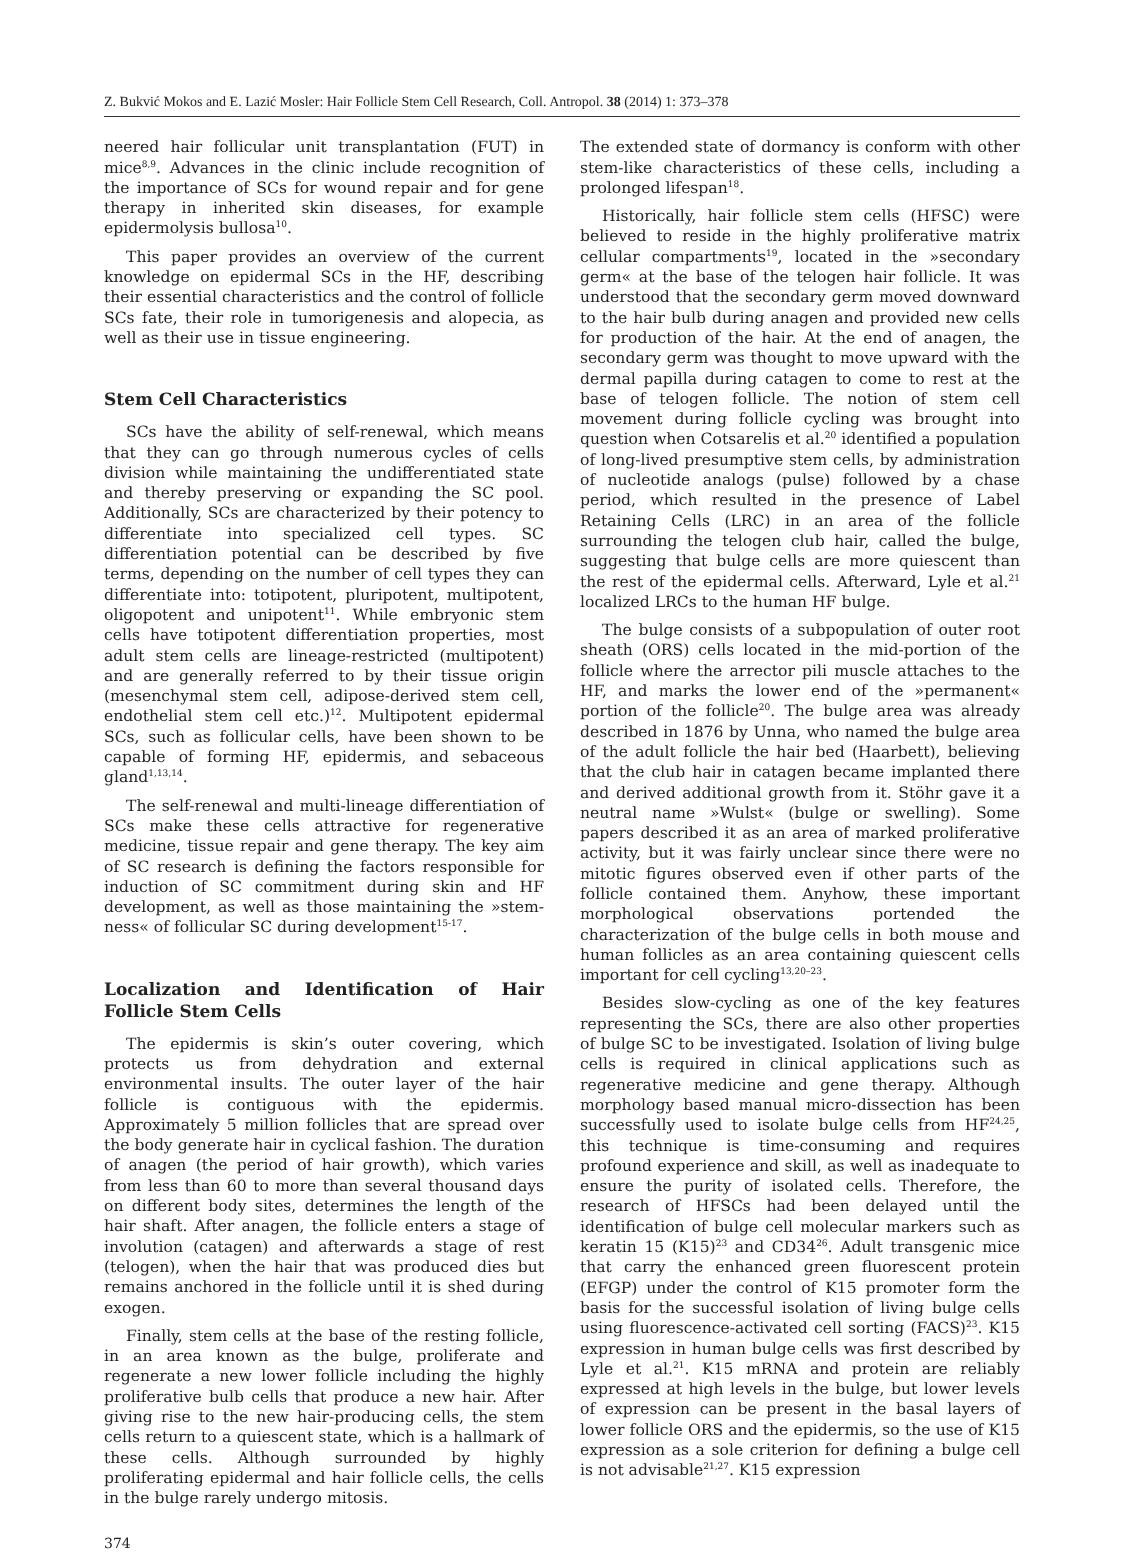Z. Bukvić Mokos and E. Lazić Mosler: Hair Follicle Stem Cell Research, Coll. Antropol. 38 (2014) 1: 373–378
neered hair follicular unit transplantation (FUT) in mice<sup>8,9</sup>. Advances in the clinic include recognition of the importance of SCs for wound repair and for gene therapy in inherited skin diseases, for example epidermolysis bullosa<sup>10</sup>.
This paper provides an overview of the current knowledge on epidermal SCs in the HF, describing their essential characteristics and the control of follicle SCs fate, their role in tumorigenesis and alopecia, as well as their use in tissue engineering.
Stem Cell Characteristics
SCs have the ability of self-renewal, which means that they can go through numerous cycles of cells division while maintaining the undifferentiated state and thereby preserving or expanding the SC pool. Additionally, SCs are characterized by their potency to differentiate into specialized cell types. SC differentiation potential can be described by five terms, depending on the number of cell types they can differentiate into: totipotent, pluripotent, multipotent, oligopotent and unipotent<sup>11</sup>. While embryonic stem cells have totipotent differentiation properties, most adult stem cells are lineage-restricted (multipotent) and are generally referred to by their tissue origin (mesenchymal stem cell, adipose-derived stem cell, endothelial stem cell etc.)<sup>12</sup>. Multipotent epidermal SCs, such as follicular cells, have been shown to be capable of forming HF, epidermis, and sebaceous gland<sup>1,13,14</sup>.
The self-renewal and multi-lineage differentiation of SCs make these cells attractive for regenerative medicine, tissue repair and gene therapy. The key aim of SC research is defining the factors responsible for induction of SC commitment during skin and HF development, as well as those maintaining the »stem-ness« of follicular SC during development<sup>15-17</sup>.
Localization and Identification of Hair Follicle Stem Cells
The epidermis is skin’s outer covering, which protects us from dehydration and external environmental insults. The outer layer of the hair follicle is contiguous with the epidermis. Approximately 5 million follicles that are spread over the body generate hair in cyclical fashion. The duration of anagen (the period of hair growth), which varies from less than 60 to more than several thousand days on different body sites, determines the length of the hair shaft. After anagen, the follicle enters a stage of involution (catagen) and afterwards a stage of rest (telogen), when the hair that was produced dies but remains anchored in the follicle until it is shed during exogen.
Finally, stem cells at the base of the resting follicle, in an area known as the bulge, proliferate and regenerate a new lower follicle including the highly proliferative bulb cells that produce a new hair. After giving rise to the new hair-producing cells, the stem cells return to a quiescent state, which is a hallmark of these cells. Although surrounded by highly proliferating epidermal and hair follicle cells, the cells in the bulge rarely undergo mitosis.
374
The extended state of dormancy is conform with other stem-like characteristics of these cells, including a prolonged lifespan<sup>18</sup>.
Historically, hair follicle stem cells (HFSC) were believed to reside in the highly proliferative matrix cellular compartments<sup>19</sup>, located in the »secondary germ« at the base of the telogen hair follicle. It was understood that the secondary germ moved downward to the hair bulb during anagen and provided new cells for production of the hair. At the end of anagen, the secondary germ was thought to move upward with the dermal papilla during catagen to come to rest at the base of telogen follicle. The notion of stem cell movement during follicle cycling was brought into question when Cotsarelis et al.<sup>20</sup> identified a population of long-lived presumptive stem cells, by administration of nucleotide analogs (pulse) followed by a chase period, which resulted in the presence of Label Retaining Cells (LRC) in an area of the follicle surrounding the telogen club hair, called the bulge, suggesting that bulge cells are more quiescent than the rest of the epidermal cells. Afterward, Lyle et al.<sup>21</sup> localized LRCs to the human HF bulge.
The bulge consists of a subpopulation of outer root sheath (ORS) cells located in the mid-portion of the follicle where the arrector pili muscle attaches to the HF, and marks the lower end of the »permanent« portion of the follicle<sup>20</sup>. The bulge area was already described in 1876 by Unna, who named the bulge area of the adult follicle the hair bed (Haarbett), believing that the club hair in catagen became implanted there and derived additional growth from it. Stöhr gave it a neutral name »Wulst« (bulge or swelling). Some papers described it as an area of marked proliferative activity, but it was fairly unclear since there were no mitotic figures observed even if other parts of the follicle contained them. Anyhow, these important morphological observations portended the characterization of the bulge cells in both mouse and human follicles as an area containing quiescent cells important for cell cycling<sup>13,20–23</sup>.
Besides slow-cycling as one of the key features representing the SCs, there are also other properties of bulge SC to be investigated. Isolation of living bulge cells is required in clinical applications such as regenerative medicine and gene therapy. Although morphology based manual micro-dissection has been successfully used to isolate bulge cells from HF<sup>24,25</sup>, this technique is time-consuming and requires profound experience and skill, as well as inadequate to ensure the purity of isolated cells. Therefore, the research of HFSCs had been delayed until the identification of bulge cell molecular markers such as keratin 15 (K15)<sup>23</sup> and CD34<sup>26</sup>. Adult transgenic mice that carry the enhanced green fluorescent protein (EFGP) under the control of K15 promoter form the basis for the successful isolation of living bulge cells using fluorescence-activated cell sorting (FACS)<sup>23</sup>. K15 expression in human bulge cells was first described by Lyle et al.<sup>21</sup>. K15 mRNA and protein are reliably expressed at high levels in the bulge, but lower levels of expression can be present in the basal layers of lower follicle ORS and the epidermis, so the use of K15 expression as a sole criterion for defining a bulge cell is not advisable<sup>21,27</sup>. K15 expression